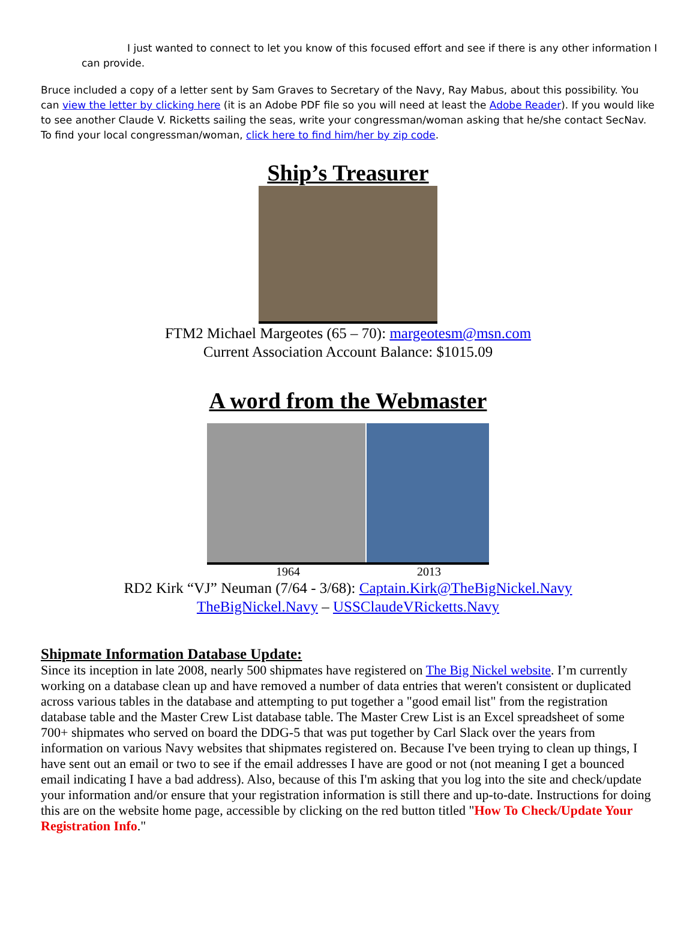I just wanted to connect to let you know of this focused effort and see if there is any other information I can provide.
Bruce included a copy of a letter sent by Sam Graves to Secretary of the Navy, Ray Mabus, about this possibility. You can view the letter by clicking here (it is an Adobe PDF file so you will need at least the Adobe Reader). If you would like to see another Claude V. Ricketts sailing the seas, write your congressman/woman asking that he/she contact SecNav. To find your local congressman/woman, click here to find him/her by zip code.
Ship’s Treasurer
FTM2 Michael Margeotes (65 – 70): margeotesm@msn.com
Current Association Account Balance: $1015.09
A word from the Webmaster
1964 2013
RD2 Kirk “VJ” Neuman (7/64 - 3/68): Captain.Kirk@TheBigNickel.Navy
TheBigNickel.Navy – USSClaudeVRicketts.Navy
Shipmate Information Database Update:
Since its inception in late 2008, nearly 500 shipmates have registered on The Big Nickel website. I’m currently working on a database clean up and have removed a number of data entries that weren't consistent or duplicated across various tables in the database and attempting to put together a "good email list" from the registration database table and the Master Crew List database table. The Master Crew List is an Excel spreadsheet of some 700+ shipmates who served on board the DDG-5 that was put together by Carl Slack over the years from information on various Navy websites that shipmates registered on. Because I've been trying to clean up things, I have sent out an email or two to see if the email addresses I have are good or not (not meaning I get a bounced email indicating I have a bad address). Also, because of this I'm asking that you log into the site and check/update your information and/or ensure that your registration information is still there and up-to-date. Instructions for doing this are on the website home page, accessible by clicking on the red button titled "How To Check/Update Your Registration Info."